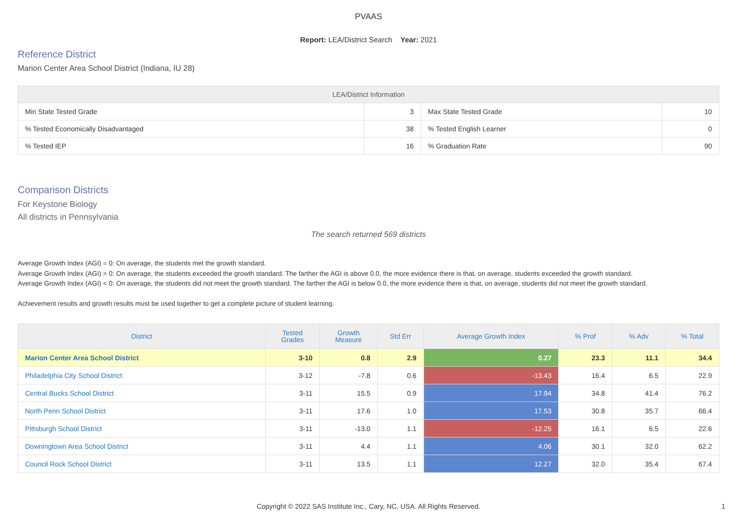PVAAS
Report: LEA/District Search Year: 2021
Reference District
Marion Center Area School District (Indiana, IU 28)
| LEA/District Information | | | |
| --- | --- | --- | --- |
| Min State Tested Grade | 3 | Max State Tested Grade | 10 |
| % Tested Economically Disadvantaged | 38 | % Tested English Learner | 0 |
| % Tested IEP | 16 | % Graduation Rate | 90 |
Comparison Districts
For Keystone Biology
All districts in Pennsylvania
The search returned 569 districts
Average Growth Index (AGI) = 0: On average, the students met the growth standard.
Average Growth Index (AGI) > 0: On average, the students exceeded the growth standard. The farther the AGI is above 0.0, the more evidence there is that, on average, students exceeded the growth standard.
Average Growth Index (AGI) < 0: On average, the students did not meet the growth standard. The farther the AGI is below 0.0, the more evidence there is that, on average, students did not meet the growth standard.
Achievement results and growth results must be used together to get a complete picture of student learning.
| District | Tested Grades | Growth Measure | Std Err | Average Growth Index | % Prof | % Adv | % Total |
| --- | --- | --- | --- | --- | --- | --- | --- |
| Marion Center Area School District | 3-10 | 0.8 | 2.9 | 0.27 | 23.3 | 11.1 | 34.4 |
| Philadelphia City School District | 3-12 | -7.8 | 0.6 | -13.43 | 16.4 | 6.5 | 22.9 |
| Central Bucks School District | 3-11 | 15.5 | 0.9 | 17.94 | 34.8 | 41.4 | 76.2 |
| North Penn School District | 3-11 | 17.6 | 1.0 | 17.53 | 30.8 | 35.7 | 66.4 |
| Pittsburgh School District | 3-11 | -13.0 | 1.1 | -12.25 | 16.1 | 6.5 | 22.6 |
| Downingtown Area School District | 3-11 | 4.4 | 1.1 | 4.06 | 30.1 | 32.0 | 62.2 |
| Council Rock School District | 3-11 | 13.5 | 1.1 | 12.27 | 32.0 | 35.4 | 67.4 |
Copyright © 2022 SAS Institute Inc., Cary, NC, USA. All Rights Reserved. 1